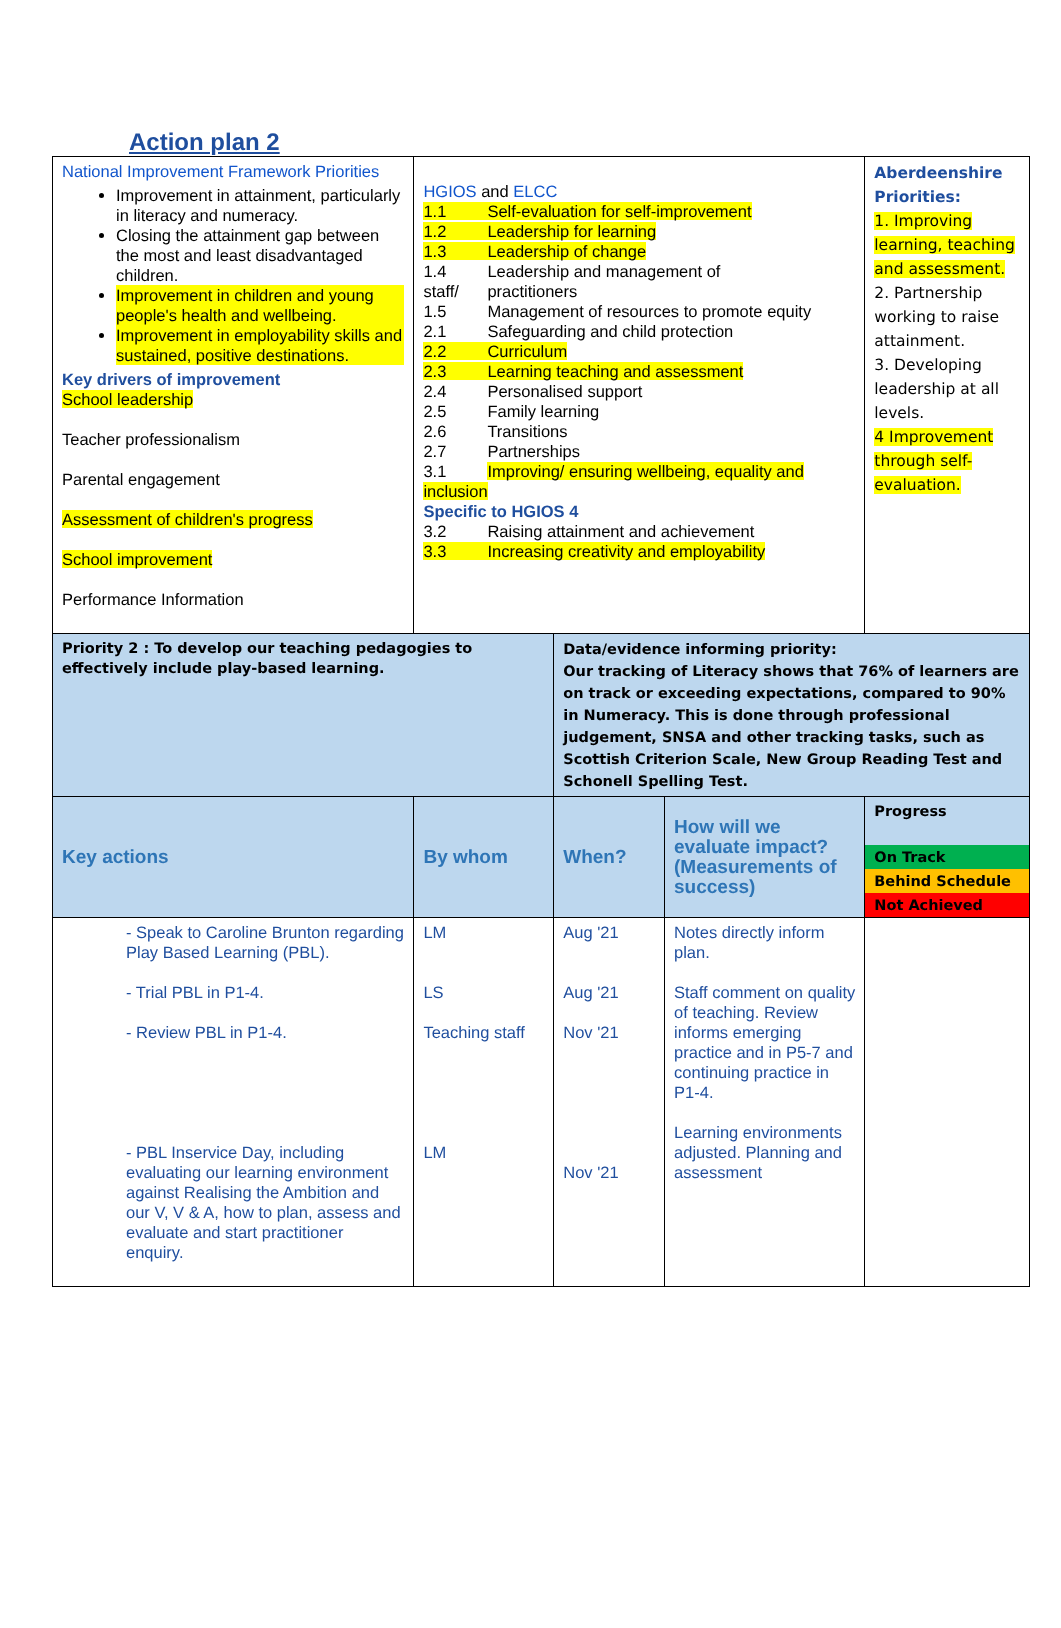Action plan 2
| National Improvement Framework Priorities Improvement in attainment, particularly in literacy and numeracy. Closing the attainment gap between the most and least disadvantaged children. Improvement in children and young people's health and wellbeing. Improvement in employability skills and sustained, positive destinations. Key drivers of improvement School leadership Teacher professionalism Parental engagement Assessment of children's progress School improvement Performance Information | HGIOS and ELCC 1.1 Self-evaluation for self-improvement 1.2 Leadership for learning 1.3 Leadership of change 1.4 Leadership and management of staff/ practitioners 1.5 Management of resources to promote equity 2.1 Safeguarding and child protection 2.2 Curriculum 2.3 Learning teaching and assessment 2.4 Personalised support 2.5 Family learning 2.6 Transitions 2.7 Partnerships 3.1 Improving/ ensuring wellbeing, equality and inclusion Specific to HGIOS 4 3.2 Raising attainment and achievement 3.3 Increasing creativity and employability | | | Aberdeenshire Priorities: 1. Improving learning, teaching and assessment. 2. Partnership working to raise attainment. 3. Developing leadership at all levels. 4 Improvement through self-evaluation. |
| Priority 2 : To develop our teaching pedagogies to effectively include play-based learning. | | Data/evidence informing priority: Our tracking of Literacy shows that 76% of learners are on track or exceeding expectations, compared to 90% in Numeracy. This is done through professional judgement, SNSA and other tracking tasks, such as Scottish Criterion Scale, New Group Reading Test and Schonell Spelling Test. | | |
| Key actions | By whom | When? | How will we evaluate impact? (Measurements of success) | Progress On Track Behind Schedule Not Achieved |
| - Speak to Caroline Brunton regarding Play Based Learning (PBL). - Trial PBL in P1-4. - Review PBL in P1-4. - PBL Inservice Day, including evaluating our learning environment against Realising the Ambition and our V, V & A, how to plan, assess and evaluate and start practitioner enquiry. | LM LS Teaching staff LM | Aug '21 Aug '21 Nov '21 Nov '21 | Notes directly inform plan. Staff comment on quality of teaching. Review informs emerging practice and in P5-7 and continuing practice in P1-4. Learning environments adjusted. Planning and assessment | |